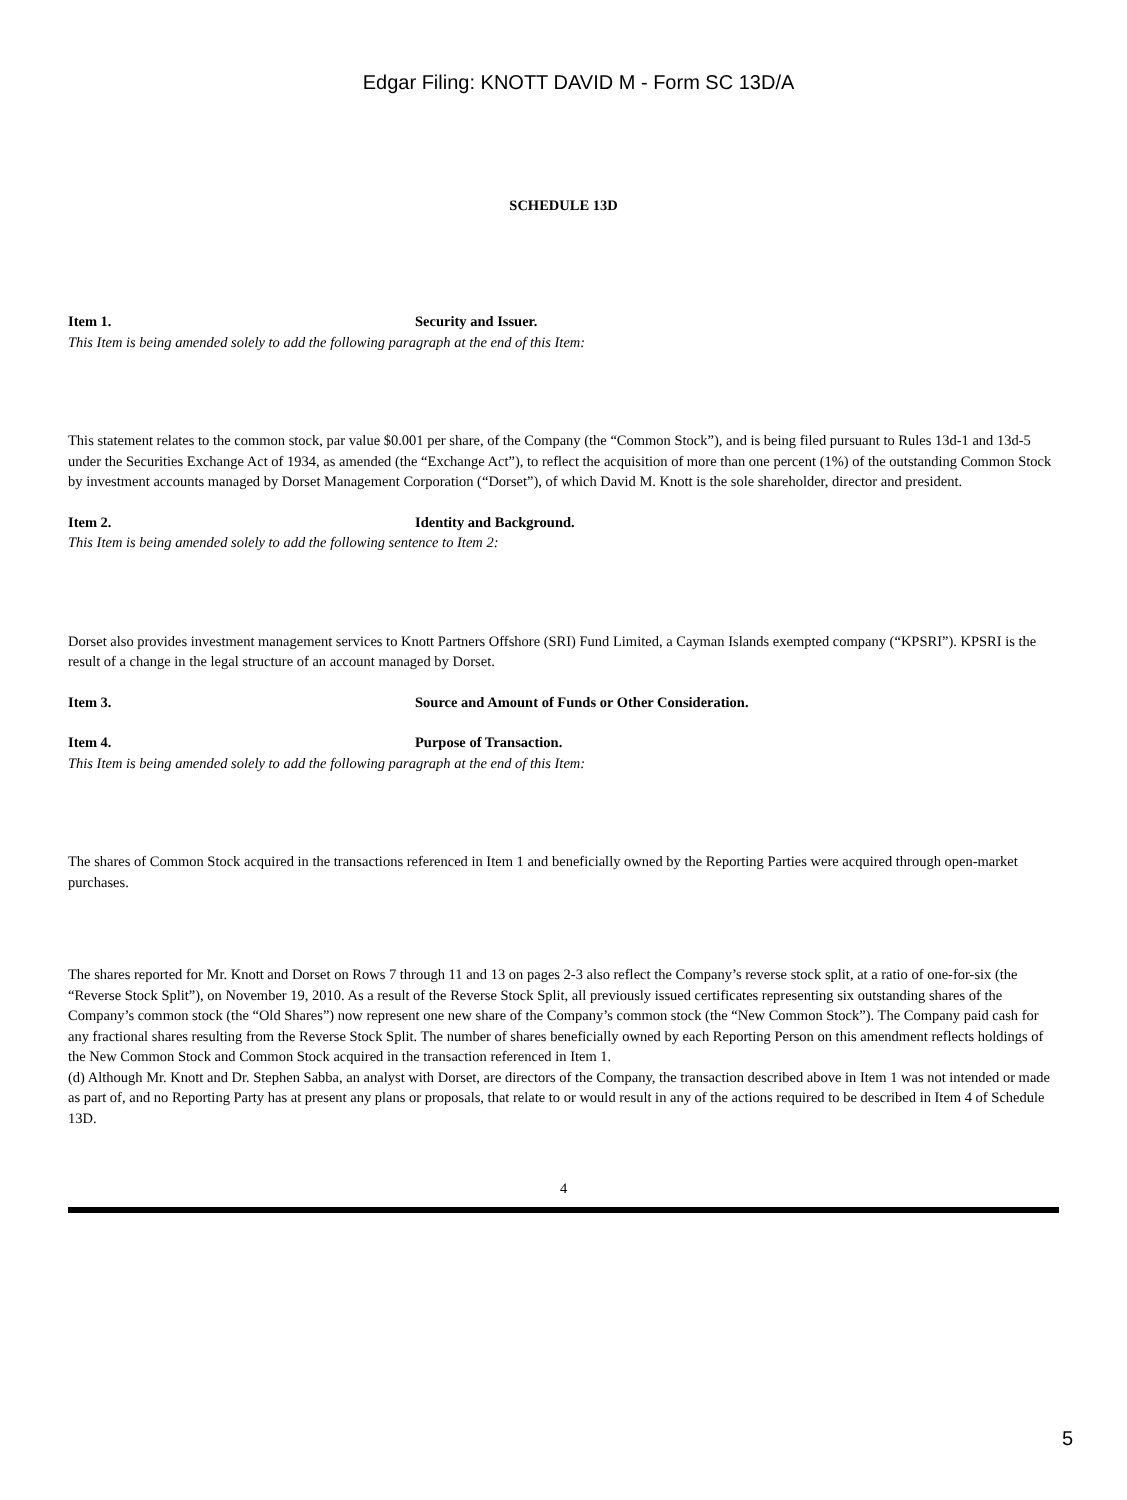Edgar Filing: KNOTT DAVID M - Form SC 13D/A
SCHEDULE 13D
Item 1. Security and Issuer.
This Item is being amended solely to add the following paragraph at the end of this Item:
This statement relates to the common stock, par value $0.001 per share, of the Company (the “Common Stock”), and is being filed pursuant to Rules 13d-1 and 13d-5 under the Securities Exchange Act of 1934, as amended (the “Exchange Act”), to reflect the acquisition of more than one percent (1%) of the outstanding Common Stock by investment accounts managed by Dorset Management Corporation (“Dorset”), of which David M. Knott is the sole shareholder, director and president.
Item 2. Identity and Background.
This Item is being amended solely to add the following sentence to Item 2:
Dorset also provides investment management services to Knott Partners Offshore (SRI) Fund Limited, a Cayman Islands exempted company (“KPSRI”). KPSRI is the result of a change in the legal structure of an account managed by Dorset.
Item 3. Source and Amount of Funds or Other Consideration.
Item 4. Purpose of Transaction.
This Item is being amended solely to add the following paragraph at the end of this Item:
The shares of Common Stock acquired in the transactions referenced in Item 1 and beneficially owned by the Reporting Parties were acquired through open-market purchases.
The shares reported for Mr. Knott and Dorset on Rows 7 through 11 and 13 on pages 2-3 also reflect the Company’s reverse stock split, at a ratio of one-for-six (the “Reverse Stock Split”), on November 19, 2010. As a result of the Reverse Stock Split, all previously issued certificates representing six outstanding shares of the Company’s common stock (the “Old Shares”) now represent one new share of the Company’s common stock (the “New Common Stock”). The Company paid cash for any fractional shares resulting from the Reverse Stock Split. The number of shares beneficially owned by each Reporting Person on this amendment reflects holdings of the New Common Stock and Common Stock acquired in the transaction referenced in Item 1.
(d) Although Mr. Knott and Dr. Stephen Sabba, an analyst with Dorset, are directors of the Company, the transaction described above in Item 1 was not intended or made as part of, and no Reporting Party has at present any plans or proposals, that relate to or would result in any of the actions required to be described in Item 4 of Schedule 13D.
4
5